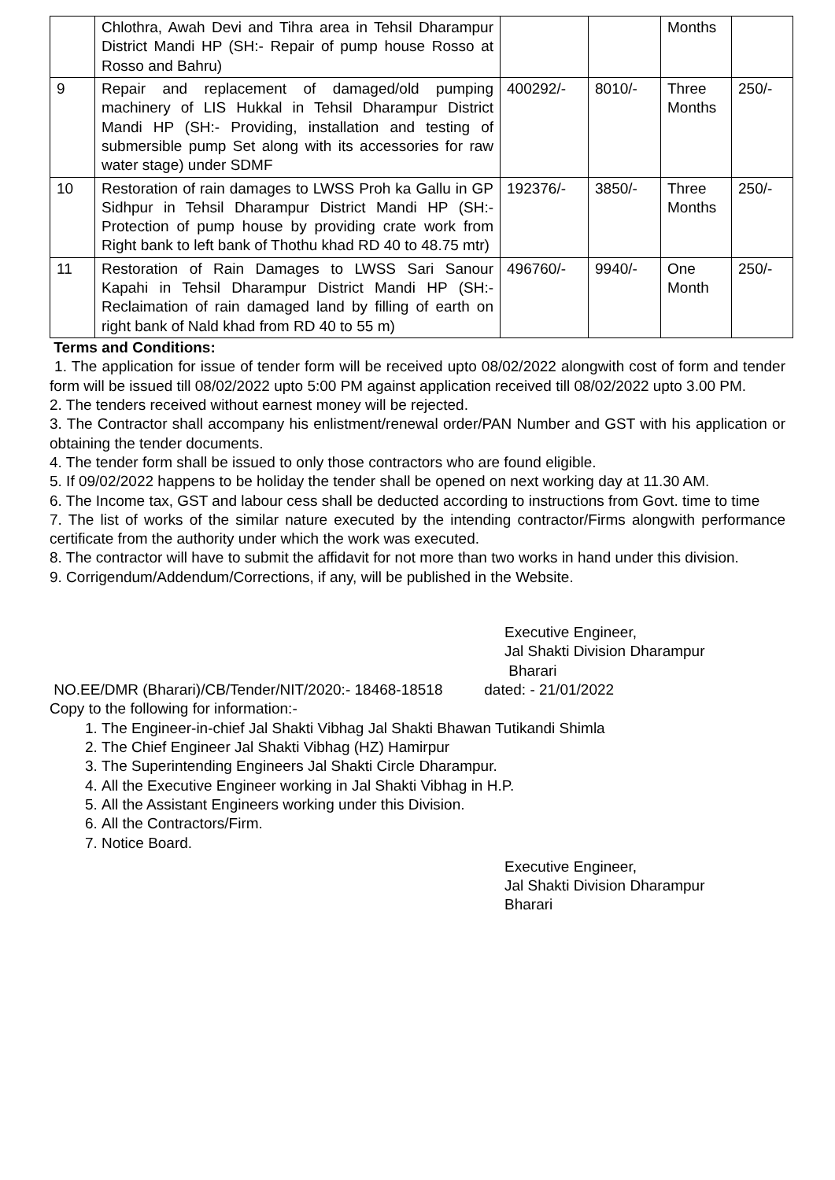| | Chlothra, Awah Devi and Tihra area in Tehsil Dharampur District Mandi HP (SH:- Repair of pump house Rosso at Rosso and Bahru) | | | Months | |
| 9 | Repair and replacement of damaged/old pumping machinery of LIS Hukkal in Tehsil Dharampur District Mandi HP (SH:- Providing, installation and testing of submersible pump Set along with its accessories for raw water stage) under SDMF | 400292/- | 8010/- | Three Months | 250/- |
| 10 | Restoration of rain damages to LWSS Proh ka Gallu in GP Sidhpur in Tehsil Dharampur District Mandi HP (SH:- Protection of pump house by providing crate work from Right bank to left bank of Thothu khad RD 40 to 48.75 mtr) | 192376/- | 3850/- | Three Months | 250/- |
| 11 | Restoration of Rain Damages to LWSS Sari Sanour Kapahi in Tehsil Dharampur District Mandi HP (SH:- Reclaimation of rain damaged land by filling of earth on right bank of Nald khad from RD 40 to 55 m) | 496760/- | 9940/- | One Month | 250/- |
Terms and Conditions:
1. The application for issue of tender form will be received upto 08/02/2022 alongwith cost of form and tender form will be issued till 08/02/2022 upto 5:00 PM against application received till 08/02/2022 upto 3.00 PM.
2. The tenders received without earnest money will be rejected.
3. The Contractor shall accompany his enlistment/renewal order/PAN Number and GST with his application or obtaining the tender documents.
4. The tender form shall be issued to only those contractors who are found eligible.
5. If 09/02/2022 happens to be holiday the tender shall be opened on next working day at 11.30 AM.
6. The Income tax, GST and labour cess shall be deducted according to instructions from Govt. time to time
7. The list of works of the similar nature executed by the intending contractor/Firms alongwith performance certificate from the authority under which the work was executed.
8. The contractor will have to submit the affidavit for not more than two works in hand under this division.
9. Corrigendum/Addendum/Corrections, if any, will be published in the Website.
Executive Engineer,
Jal Shakti Division Dharampur
Bharari
NO.EE/DMR (Bharari)/CB/Tender/NIT/2020:- 18468-18518 dated: - 21/01/2022
Copy to the following for information:-
1. The Engineer-in-chief Jal Shakti Vibhag Jal Shakti Bhawan Tutikandi Shimla
2. The Chief Engineer Jal Shakti Vibhag (HZ) Hamirpur
3. The Superintending Engineers Jal Shakti Circle Dharampur.
4. All the Executive Engineer working in Jal Shakti Vibhag in H.P.
5. All the Assistant Engineers working under this Division.
6. All the Contractors/Firm.
7. Notice Board.
Executive Engineer,
Jal Shakti Division Dharampur
Bharari